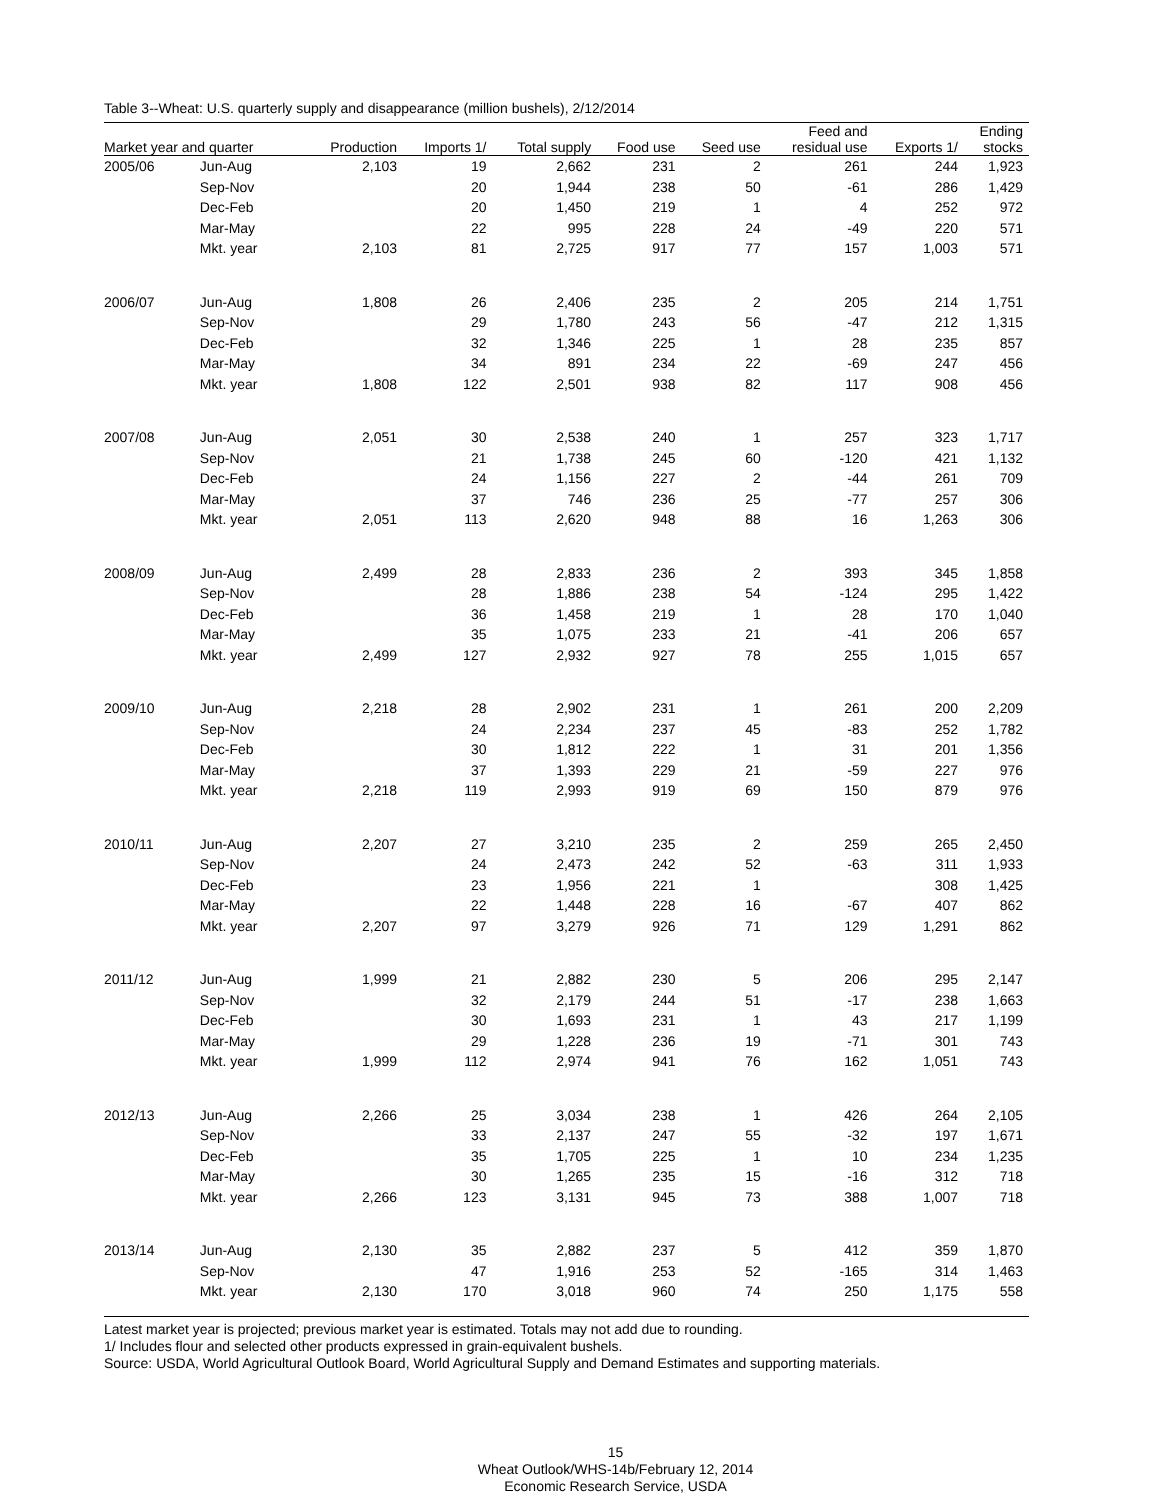Table 3--Wheat: U.S. quarterly supply and disappearance (million bushels), 2/12/2014
| Market year and quarter | | Production | Imports 1/ | Total supply | Food use | Seed use | Feed and residual use | Exports 1/ | Ending stocks |
| --- | --- | --- | --- | --- | --- | --- | --- | --- | --- |
| 2005/06 | Jun-Aug | 2,103 | 19 | 2,662 | 231 | 2 | 261 | 244 | 1,923 |
| | Sep-Nov | | 20 | 1,944 | 238 | 50 | -61 | 286 | 1,429 |
| | Dec-Feb | | 20 | 1,450 | 219 | 1 | 4 | 252 | 972 |
| | Mar-May | | 22 | 995 | 228 | 24 | -49 | 220 | 571 |
| | Mkt. year | 2,103 | 81 | 2,725 | 917 | 77 | 157 | 1,003 | 571 |
| 2006/07 | Jun-Aug | 1,808 | 26 | 2,406 | 235 | 2 | 205 | 214 | 1,751 |
| | Sep-Nov | | 29 | 1,780 | 243 | 56 | -47 | 212 | 1,315 |
| | Dec-Feb | | 32 | 1,346 | 225 | 1 | 28 | 235 | 857 |
| | Mar-May | | 34 | 891 | 234 | 22 | -69 | 247 | 456 |
| | Mkt. year | 1,808 | 122 | 2,501 | 938 | 82 | 117 | 908 | 456 |
| 2007/08 | Jun-Aug | 2,051 | 30 | 2,538 | 240 | 1 | 257 | 323 | 1,717 |
| | Sep-Nov | | 21 | 1,738 | 245 | 60 | -120 | 421 | 1,132 |
| | Dec-Feb | | 24 | 1,156 | 227 | 2 | -44 | 261 | 709 |
| | Mar-May | | 37 | 746 | 236 | 25 | -77 | 257 | 306 |
| | Mkt. year | 2,051 | 113 | 2,620 | 948 | 88 | 16 | 1,263 | 306 |
| 2008/09 | Jun-Aug | 2,499 | 28 | 2,833 | 236 | 2 | 393 | 345 | 1,858 |
| | Sep-Nov | | 28 | 1,886 | 238 | 54 | -124 | 295 | 1,422 |
| | Dec-Feb | | 36 | 1,458 | 219 | 1 | 28 | 170 | 1,040 |
| | Mar-May | | 35 | 1,075 | 233 | 21 | -41 | 206 | 657 |
| | Mkt. year | 2,499 | 127 | 2,932 | 927 | 78 | 255 | 1,015 | 657 |
| 2009/10 | Jun-Aug | 2,218 | 28 | 2,902 | 231 | 1 | 261 | 200 | 2,209 |
| | Sep-Nov | | 24 | 2,234 | 237 | 45 | -83 | 252 | 1,782 |
| | Dec-Feb | | 30 | 1,812 | 222 | 1 | 31 | 201 | 1,356 |
| | Mar-May | | 37 | 1,393 | 229 | 21 | -59 | 227 | 976 |
| | Mkt. year | 2,218 | 119 | 2,993 | 919 | 69 | 150 | 879 | 976 |
| 2010/11 | Jun-Aug | 2,207 | 27 | 3,210 | 235 | 2 | 259 | 265 | 2,450 |
| | Sep-Nov | | 24 | 2,473 | 242 | 52 | -63 | 311 | 1,933 |
| | Dec-Feb | | 23 | 1,956 | 221 | 1 | | 308 | 1,425 |
| | Mar-May | | 22 | 1,448 | 228 | 16 | -67 | 407 | 862 |
| | Mkt. year | 2,207 | 97 | 3,279 | 926 | 71 | 129 | 1,291 | 862 |
| 2011/12 | Jun-Aug | 1,999 | 21 | 2,882 | 230 | 5 | 206 | 295 | 2,147 |
| | Sep-Nov | | 32 | 2,179 | 244 | 51 | -17 | 238 | 1,663 |
| | Dec-Feb | | 30 | 1,693 | 231 | 1 | 43 | 217 | 1,199 |
| | Mar-May | | 29 | 1,228 | 236 | 19 | -71 | 301 | 743 |
| | Mkt. year | 1,999 | 112 | 2,974 | 941 | 76 | 162 | 1,051 | 743 |
| 2012/13 | Jun-Aug | 2,266 | 25 | 3,034 | 238 | 1 | 426 | 264 | 2,105 |
| | Sep-Nov | | 33 | 2,137 | 247 | 55 | -32 | 197 | 1,671 |
| | Dec-Feb | | 35 | 1,705 | 225 | 1 | 10 | 234 | 1,235 |
| | Mar-May | | 30 | 1,265 | 235 | 15 | -16 | 312 | 718 |
| | Mkt. year | 2,266 | 123 | 3,131 | 945 | 73 | 388 | 1,007 | 718 |
| 2013/14 | Jun-Aug | 2,130 | 35 | 2,882 | 237 | 5 | 412 | 359 | 1,870 |
| | Sep-Nov | | 47 | 1,916 | 253 | 52 | -165 | 314 | 1,463 |
| | Mkt. year | 2,130 | 170 | 3,018 | 960 | 74 | 250 | 1,175 | 558 |
Latest market year is projected; previous market year is estimated. Totals may not add due to rounding.
1/ Includes flour and selected other products expressed in grain-equivalent bushels.
Source: USDA, World Agricultural Outlook Board, World Agricultural Supply and Demand Estimates and supporting materials.
15
Wheat Outlook/WHS-14b/February 12, 2014
Economic Research Service, USDA